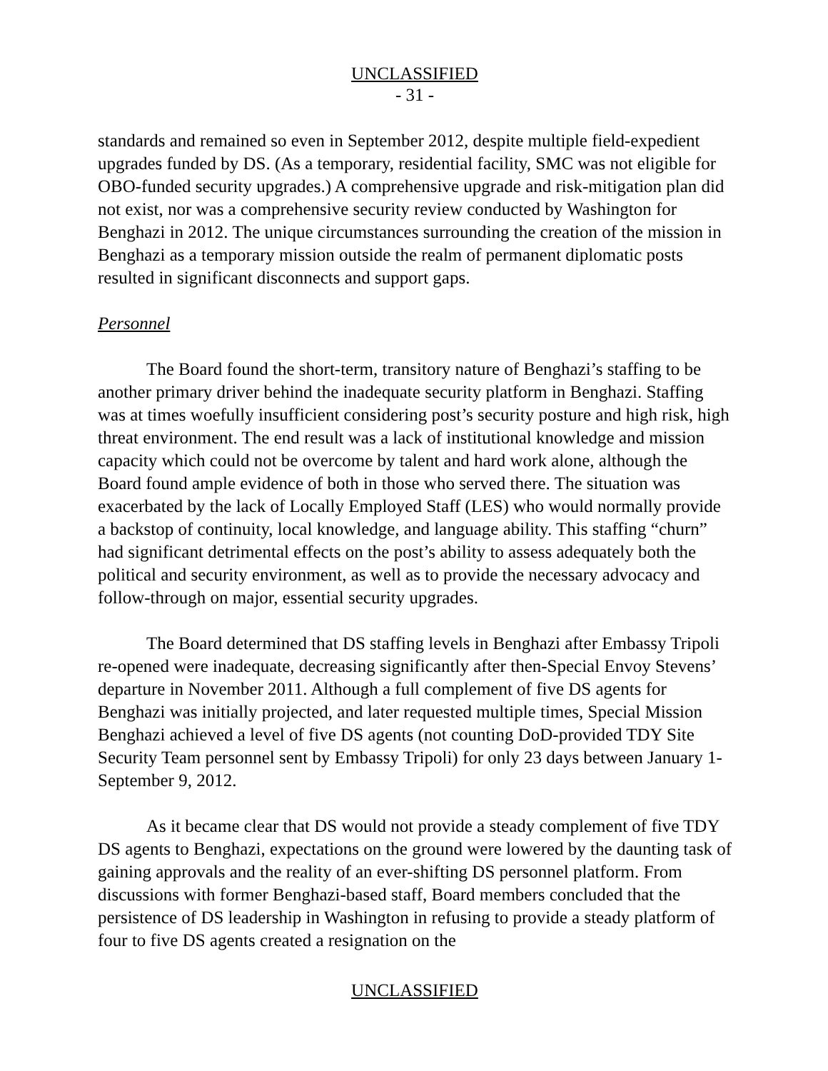UNCLASSIFIED
- 31 -
standards and remained so even in September 2012, despite multiple field-expedient upgrades funded by DS. (As a temporary, residential facility, SMC was not eligible for OBO-funded security upgrades.) A comprehensive upgrade and risk-mitigation plan did not exist, nor was a comprehensive security review conducted by Washington for Benghazi in 2012. The unique circumstances surrounding the creation of the mission in Benghazi as a temporary mission outside the realm of permanent diplomatic posts resulted in significant disconnects and support gaps.
Personnel
The Board found the short-term, transitory nature of Benghazi’s staffing to be another primary driver behind the inadequate security platform in Benghazi. Staffing was at times woefully insufficient considering post’s security posture and high risk, high threat environment. The end result was a lack of institutional knowledge and mission capacity which could not be overcome by talent and hard work alone, although the Board found ample evidence of both in those who served there. The situation was exacerbated by the lack of Locally Employed Staff (LES) who would normally provide a backstop of continuity, local knowledge, and language ability. This staffing “churn” had significant detrimental effects on the post’s ability to assess adequately both the political and security environment, as well as to provide the necessary advocacy and follow-through on major, essential security upgrades.
The Board determined that DS staffing levels in Benghazi after Embassy Tripoli re-opened were inadequate, decreasing significantly after then-Special Envoy Stevens’ departure in November 2011. Although a full complement of five DS agents for Benghazi was initially projected, and later requested multiple times, Special Mission Benghazi achieved a level of five DS agents (not counting DoD-provided TDY Site Security Team personnel sent by Embassy Tripoli) for only 23 days between January 1-September 9, 2012.
As it became clear that DS would not provide a steady complement of five TDY DS agents to Benghazi, expectations on the ground were lowered by the daunting task of gaining approvals and the reality of an ever-shifting DS personnel platform. From discussions with former Benghazi-based staff, Board members concluded that the persistence of DS leadership in Washington in refusing to provide a steady platform of four to five DS agents created a resignation on the
UNCLASSIFIED